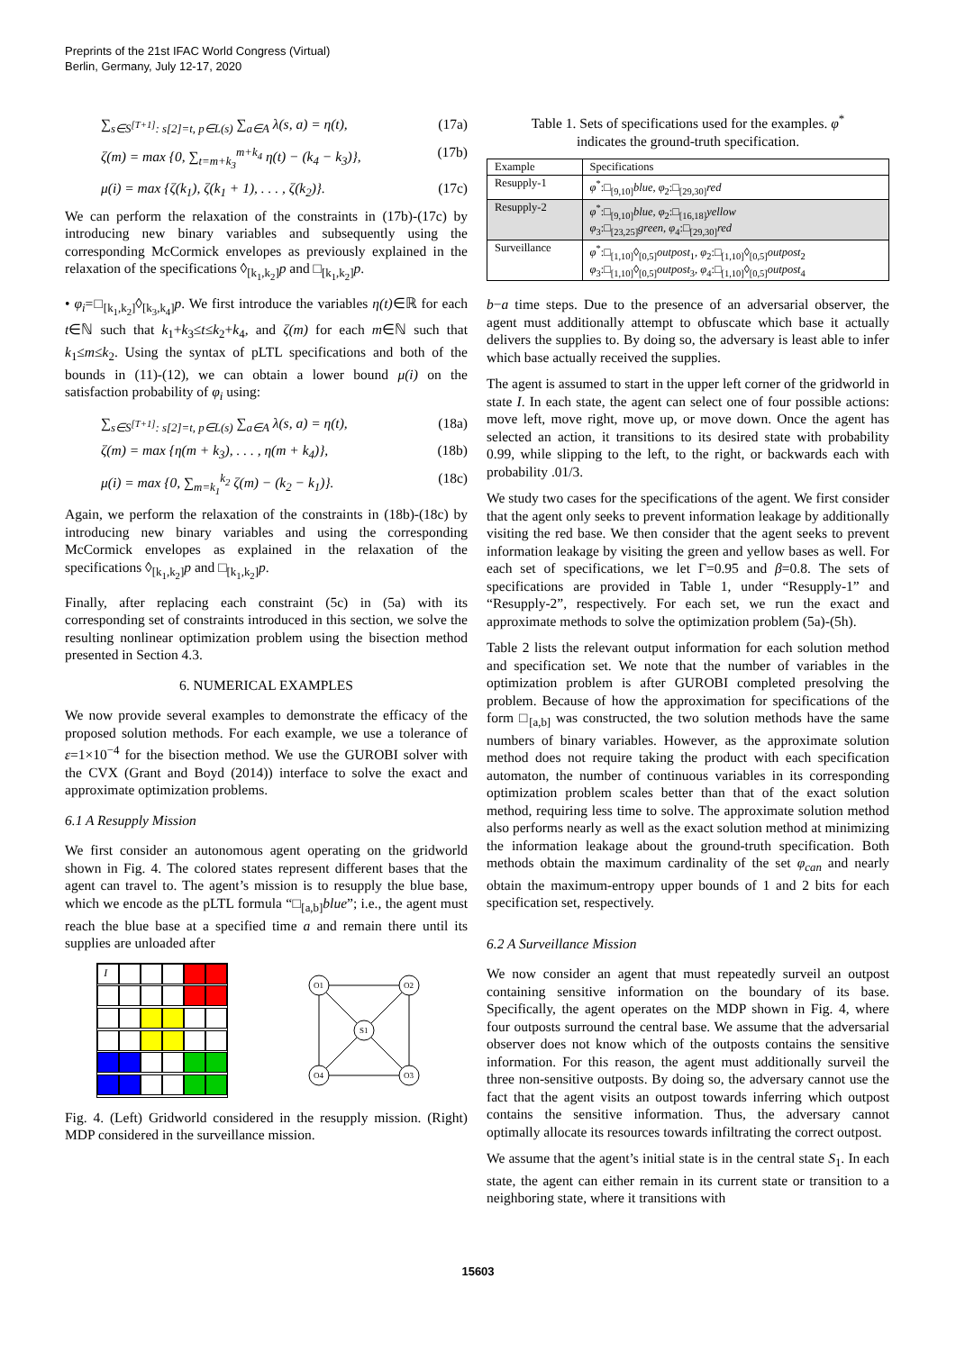Preprints of the 21st IFAC World Congress (Virtual)
Berlin, Germany, July 12-17, 2020
∑<sub>s∈S<sup>[T+1]</sup>: s[2]=t, p∈L(s)</sub> ∑<sub>a∈A</sub> λ(s, a) = η(t), (17a)
ζ(m) = max {0, ∑<sub>t=m+k<sub>3</sub></sub><sup>m+k<sub>4</sub></sup> η(t) − (k<sub>4</sub> − k<sub>3</sub>)}, (17b)
μ(i) = max {ζ(k<sub>1</sub>), ζ(k<sub>1</sub> + 1), . . . , ζ(k<sub>2</sub>)}. (17c)
We can perform the relaxation of the constraints in (17b)-(17c) by introducing new binary variables and subsequently using the corresponding McCormick envelopes as previously explained in the relaxation of the specifications ◊<sub>[k<sub>1</sub>,k<sub>2</sub>]</sub>p and □<sub>[k<sub>1</sub>,k<sub>2</sub>]</sub>p.
• φ<sub>i</sub>=□<sub>[k<sub>1</sub>,k<sub>2</sub>]</sub>◊<sub>[k<sub>3</sub>,k<sub>4</sub>]</sub>p. We first introduce the variables η(t)∈ℝ for each t∈ℕ such that k<sub>1</sub>+k<sub>3</sub>≤t≤k<sub>2</sub>+k<sub>4</sub>, and ζ(m) for each m∈ℕ such that k<sub>1</sub>≤m≤k<sub>2</sub>. Using the syntax of pLTL specifications and both of the bounds in (11)-(12), we can obtain a lower bound μ(i) on the satisfaction probability of φ<sub>i</sub> using:
∑<sub>s∈S<sup>[T+1]</sup>: s[2]=t, p∈L(s)</sub> ∑<sub>a∈A</sub> λ(s, a) = η(t), (18a)
ζ(m) = max {η(m + k<sub>3</sub>), . . . , η(m + k<sub>4</sub>)}, (18b)
μ(i) = max {0, ∑<sub>m=k<sub>1</sub></sub><sup>k<sub>2</sub></sup> ζ(m) − (k<sub>2</sub> − k<sub>1</sub>)}. (18c)
Again, we perform the relaxation of the constraints in (18b)-(18c) by introducing new binary variables and using the corresponding McCormick envelopes as explained in the relaxation of the specifications ◊<sub>[k<sub>1</sub>,k<sub>2</sub>]</sub>p and □<sub>[k<sub>1</sub>,k<sub>2</sub>]</sub>p.
Finally, after replacing each constraint (5c) in (5a) with its corresponding set of constraints introduced in this section, we solve the resulting nonlinear optimization problem using the bisection method presented in Section 4.3.
6. NUMERICAL EXAMPLES
We now provide several examples to demonstrate the efficacy of the proposed solution methods. For each example, we use a tolerance of ε=1×10<sup>−4</sup> for the bisection method. We use the GUROBI solver with the CVX (Grant and Boyd (2014)) interface to solve the exact and approximate optimization problems.
6.1 A Resupply Mission
We first consider an autonomous agent operating on the gridworld shown in Fig. 4. The colored states represent different bases that the agent can travel to. The agent’s mission is to resupply the blue base, which we encode as the pLTL formula “□<sub>[a,b]</sub>blue”; i.e., the agent must reach the blue base at a specified time a and remain there until its supplies are unloaded after
I
O1
O2
O3
O4
S1
Fig. 4. (Left) Gridworld considered in the resupply mission. (Right) MDP considered in the surveillance mission.
Table 1. Sets of specifications used for the examples. φ<sup>*</sup> indicates the ground-truth specification.
| Example | Specifications |
| --- | --- |
| Resupply-1 | φ<sup>*</sup>:□<sub>[9,10]</sub> blue , φ<sub>2</sub>:□<sub>[29,30]</sub> red |
| Resupply-2 | φ<sup>*</sup>:□<sub>[9,10]</sub> blue , φ<sub>2</sub>:□<sub>[16,18]</sub> yellow φ<sub>3</sub>:□<sub>[23,25]</sub> green , φ<sub>4</sub>:□<sub>[29,30]</sub> red |
| Surveillance | φ<sup>*</sup>:□<sub>[1,10]</sub>◊<sub>[0,5]</sub> outpost<sub>1</sub>, φ<sub>2</sub>:□<sub>[1,10]</sub>◊<sub>[0,5]</sub> outpost<sub>2</sub> φ<sub>3</sub>:□<sub>[1,10]</sub>◊<sub>[0,5]</sub> outpost<sub>3</sub>, φ<sub>4</sub>:□<sub>[1,10]</sub>◊<sub>[0,5]</sub> outpost<sub>4</sub> |
b−a time steps. Due to the presence of an adversarial observer, the agent must additionally attempt to obfuscate which base it actually delivers the supplies to. By doing so, the adversary is least able to infer which base actually received the supplies.
The agent is assumed to start in the upper left corner of the gridworld in state I. In each state, the agent can select one of four possible actions: move left, move right, move up, or move down. Once the agent has selected an action, it transitions to its desired state with probability 0.99, while slipping to the left, to the right, or backwards each with probability .01/3.
We study two cases for the specifications of the agent. We first consider that the agent only seeks to prevent information leakage by additionally visiting the red base. We then consider that the agent seeks to prevent information leakage by visiting the green and yellow bases as well. For each set of specifications, we let Γ=0.95 and β=0.8. The sets of specifications are provided in Table 1, under “Resupply-1” and “Resupply-2”, respectively. For each set, we run the exact and approximate methods to solve the optimization problem (5a)-(5h).
Table 2 lists the relevant output information for each solution method and specification set. We note that the number of variables in the optimization problem is after GUROBI completed presolving the problem. Because of how the approximation for specifications of the form □<sub>[a,b]</sub> was constructed, the two solution methods have the same numbers of binary variables. However, as the approximate solution method does not require taking the product with each specification automaton, the number of continuous variables in its corresponding optimization problem scales better than that of the exact solution method, requiring less time to solve. The approximate solution method also performs nearly as well as the exact solution method at minimizing the information leakage about the ground-truth specification. Both methods obtain the maximum cardinality of the set φ<sub>can</sub> and nearly obtain the maximum-entropy upper bounds of 1 and 2 bits for each specification set, respectively.
6.2 A Surveillance Mission
We now consider an agent that must repeatedly surveil an outpost containing sensitive information on the boundary of its base. Specifically, the agent operates on the MDP shown in Fig. 4, where four outposts surround the central base. We assume that the adversarial observer does not know which of the outposts contains the sensitive information. For this reason, the agent must additionally surveil the three non-sensitive outposts. By doing so, the adversary cannot use the fact that the agent visits an outpost towards inferring which outpost contains the sensitive information. Thus, the adversary cannot optimally allocate its resources towards infiltrating the correct outpost.
We assume that the agent’s initial state is in the central state S<sub>1</sub>. In each state, the agent can either remain in its current state or transition to a neighboring state, where it transitions with
15603